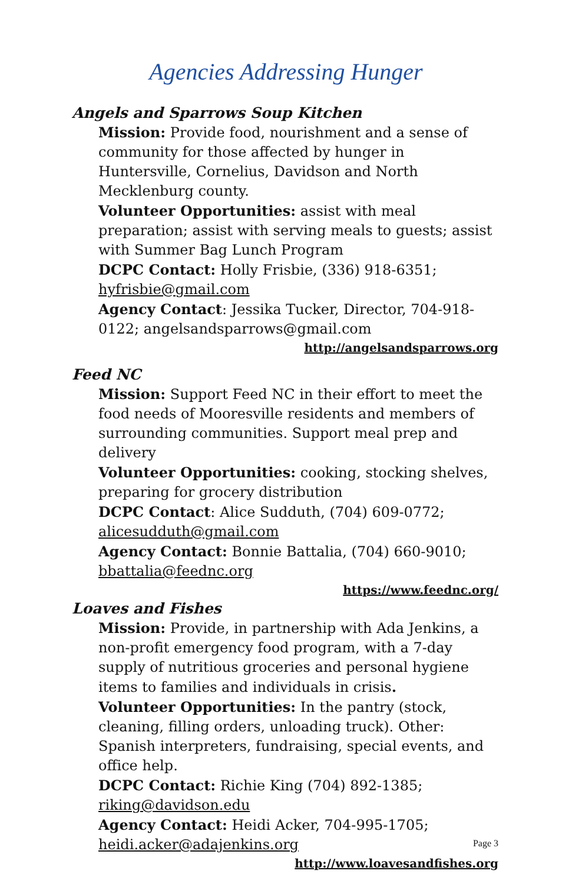Agencies Addressing Hunger
Angels and Sparrows Soup Kitchen
Mission: Provide food, nourishment and a sense of community for those affected by hunger in Huntersville, Cornelius, Davidson and North Mecklenburg county.
Volunteer Opportunities: assist with meal preparation; assist with serving meals to guests; assist with Summer Bag Lunch Program
DCPC Contact: Holly Frisbie, (336) 918-6351;
hyfrisbie@gmail.com
Agency Contact: Jessika Tucker, Director, 704-918-0122; angelsandsparrows@gmail.com
http://angelsandsparrows.org
Feed NC
Mission: Support Feed NC in their effort to meet the food needs of Mooresville residents and members of surrounding communities. Support meal prep and delivery
Volunteer Opportunities: cooking, stocking shelves, preparing for grocery distribution
DCPC Contact: Alice Sudduth, (704) 609-0772;
alicesudduth@gmail.com
Agency Contact: Bonnie Battalia, (704) 660-9010;
bbattalia@feednc.org
https://www.feednc.org/
Loaves and Fishes
Mission: Provide, in partnership with Ada Jenkins, a non-profit emergency food program, with a 7-day supply of nutritious groceries and personal hygiene items to families and individuals in crisis.
Volunteer Opportunities: In the pantry (stock, cleaning, filling orders, unloading truck). Other: Spanish interpreters, fundraising, special events, and office help.
DCPC Contact: Richie King (704) 892-1385;
riking@davidson.edu
Agency Contact: Heidi Acker, 704-995-1705;
heidi.acker@adajenkins.org
http://www.loavesandfishes.org
Page 3